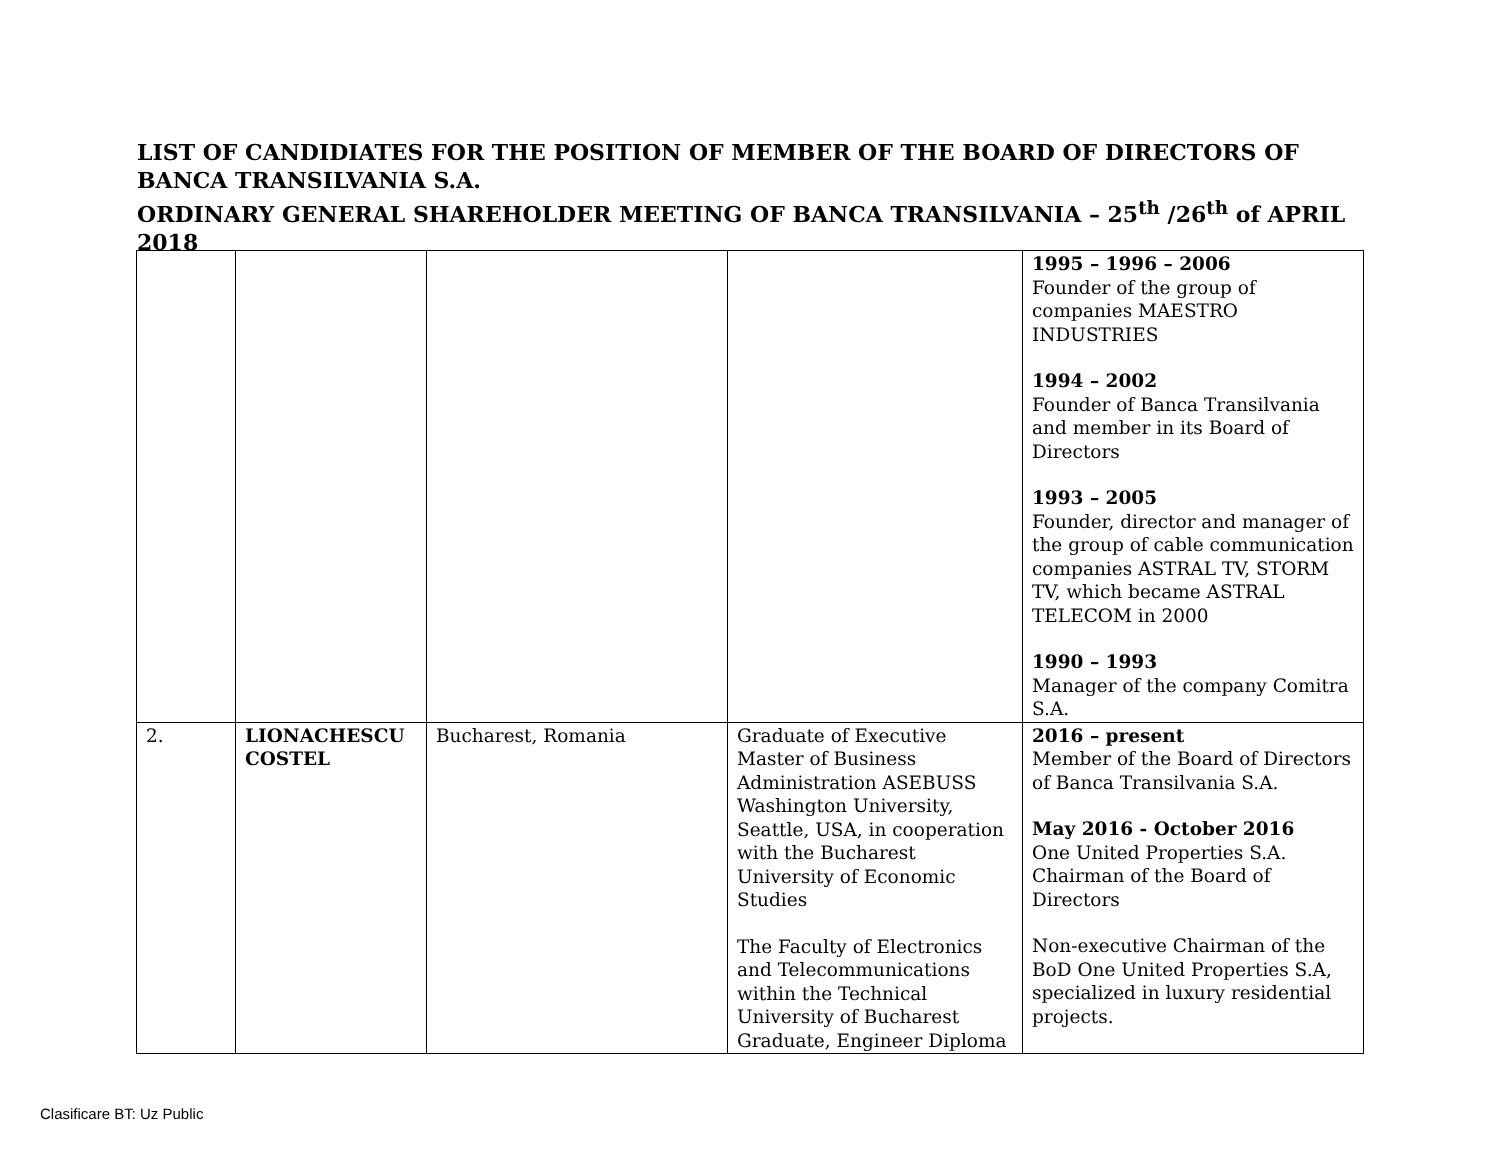LIST OF CANDIDIATES FOR THE POSITION OF MEMBER OF THE BOARD OF DIRECTORS OF BANCA TRANSILVANIA S.A.
ORDINARY GENERAL SHAREHOLDER MEETING OF BANCA TRANSILVANIA – 25<sup>th</sup> /26<sup>th</sup> of APRIL 2018
| | | | | 1995 – 1996 – 2006 Founder of the group of companies MAESTRO INDUSTRIES 1994 – 2002 Founder of Banca Transilvania and member in its Board of Directors 1993 – 2005 Founder, director and manager of the group of cable communication companies ASTRAL TV, STORM TV, which became ASTRAL TELECOM in 2000 1990 – 1993 Manager of the company Comitra S.A. |
| 2. | LIONACHESCU COSTEL | Bucharest, Romania | Graduate of Executive Master of Business Administration ASEBUSS Washington University, Seattle, USA, in cooperation with the Bucharest University of Economic Studies The Faculty of Electronics and Telecommunications within the Technical University of Bucharest Graduate, Engineer Diploma | 2016 – present Member of the Board of Directors of Banca Transilvania S.A. May 2016 - October 2016 One United Properties S.A. Chairman of the Board of Directors Non-executive Chairman of the BoD One United Properties S.A, specialized in luxury residential projects. |
Clasificare BT: Uz Public